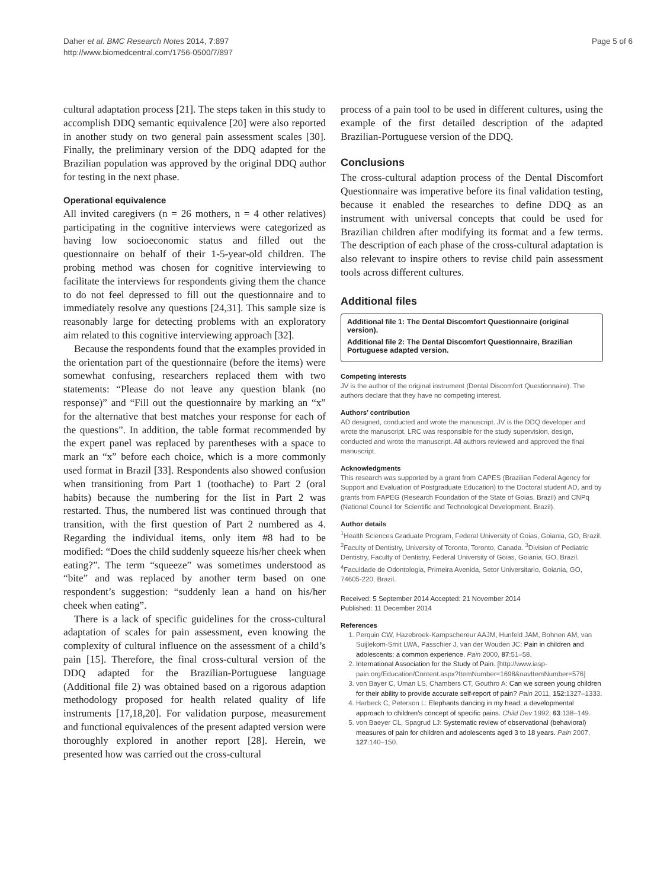Daher et al. BMC Research Notes 2014, 7:897
http://www.biomedcentral.com/1756-0500/7/897
Page 5 of 6
cultural adaptation process [21]. The steps taken in this study to accomplish DDQ semantic equivalence [20] were also reported in another study on two general pain assessment scales [30]. Finally, the preliminary version of the DDQ adapted for the Brazilian population was approved by the original DDQ author for testing in the next phase.
Operational equivalence
All invited caregivers (n = 26 mothers, n = 4 other relatives) participating in the cognitive interviews were categorized as having low socioeconomic status and filled out the questionnaire on behalf of their 1-5-year-old children. The probing method was chosen for cognitive interviewing to facilitate the interviews for respondents giving them the chance to do not feel depressed to fill out the questionnaire and to immediately resolve any questions [24,31]. This sample size is reasonably large for detecting problems with an exploratory aim related to this cognitive interviewing approach [32].
Because the respondents found that the examples provided in the orientation part of the questionnaire (before the items) were somewhat confusing, researchers replaced them with two statements: “Please do not leave any question blank (no response)” and “Fill out the questionnaire by marking an “x” for the alternative that best matches your response for each of the questions”. In addition, the table format recommended by the expert panel was replaced by parentheses with a space to mark an “x” before each choice, which is a more commonly used format in Brazil [33]. Respondents also showed confusion when transitioning from Part 1 (toothache) to Part 2 (oral habits) because the numbering for the list in Part 2 was restarted. Thus, the numbered list was continued through that transition, with the first question of Part 2 numbered as 4. Regarding the individual items, only item #8 had to be modified: “Does the child suddenly squeeze his/her cheek when eating?”. The term “squeeze” was sometimes understood as “bite” and was replaced by another term based on one respondent’s suggestion: “suddenly lean a hand on his/her cheek when eating”.
There is a lack of specific guidelines for the cross-cultural adaptation of scales for pain assessment, even knowing the complexity of cultural influence on the assessment of a child’s pain [15]. Therefore, the final cross-cultural version of the DDQ adapted for the Brazilian-Portuguese language (Additional file 2) was obtained based on a rigorous adaption methodology proposed for health related quality of life instruments [17,18,20]. For validation purpose, measurement and functional equivalences of the present adapted version were thoroughly explored in another report [28]. Herein, we presented how was carried out the cross-cultural
process of a pain tool to be used in different cultures, using the example of the first detailed description of the adapted Brazilian-Portuguese version of the DDQ.
Conclusions
The cross-cultural adaption process of the Dental Discomfort Questionnaire was imperative before its final validation testing, because it enabled the researches to define DDQ as an instrument with universal concepts that could be used for Brazilian children after modifying its format and a few terms. The description of each phase of the cross-cultural adaptation is also relevant to inspire others to revise child pain assessment tools across different cultures.
Additional files
Additional file 1: The Dental Discomfort Questionnaire (original version).
Additional file 2: The Dental Discomfort Questionnaire, Brazilian Portuguese adapted version.
Competing interests
JV is the author of the original instrument (Dental Discomfort Questionnaire). The authors declare that they have no competing interest.
Authors’ contribution
AD designed, conducted and wrote the manuscript. JV is the DDQ developer and wrote the manuscript. LRC was responsible for the study supervision, design, conducted and wrote the manuscript. All authors reviewed and approved the final manuscript.
Acknowledgments
This research was supported by a grant from CAPES (Brazilian Federal Agency for Support and Evaluation of Postgraduate Education) to the Doctoral student AD, and by grants from FAPEG (Research Foundation of the State of Goias, Brazil) and CNPq (National Council for Scientific and Technological Development, Brazil).
Author details
<sup>1</sup> Health Sciences Graduate Program, Federal University of Goias, Goiania, GO, Brazil. <sup>2</sup>Faculty of Dentistry, University of Toronto, Toronto, Canada. <sup>3</sup>Division of Pediatric Dentistry, Faculty of Dentistry, Federal University of Goias, Goiania, GO, Brazil. <sup>4</sup>Faculdade de Odontologia, Primeira Avenida, Setor Universitario, Goiania, GO, 74605-220, Brazil.
Received: 5 September 2014 Accepted: 21 November 2014
Published: 11 December 2014
References
1. Perquin CW, Hazebroek-Kampschereur AAJM, Hunfeld JAM, Bohnen AM, van Suijlekom-Smit LWA, Passchier J, van der Wouden JC: Pain in children and adolescents: a common experience. Pain 2000, 87:51–58.
2. International Association for the Study of Pain. [http://www.iasp-pain.org/Education/Content.aspx?ItemNumber=1698&navItemNumber=576]
3. von Bayer C, Uman LS, Chambers CT, Gouthro A: Can we screen young children for their ability to provide accurate self-report of pain? Pain 2011, 152:1327–1333.
4. Harbeck C, Peterson L: Elephants dancing in my head: a developmental approach to children’s concept of specific pains. Child Dev 1992, 63:138–149.
5. von Baeyer CL, Spagrud LJ: Systematic review of observational (behavioral) measures of pain for children and adolescents aged 3 to 18 years. Pain 2007, 127:140–150.